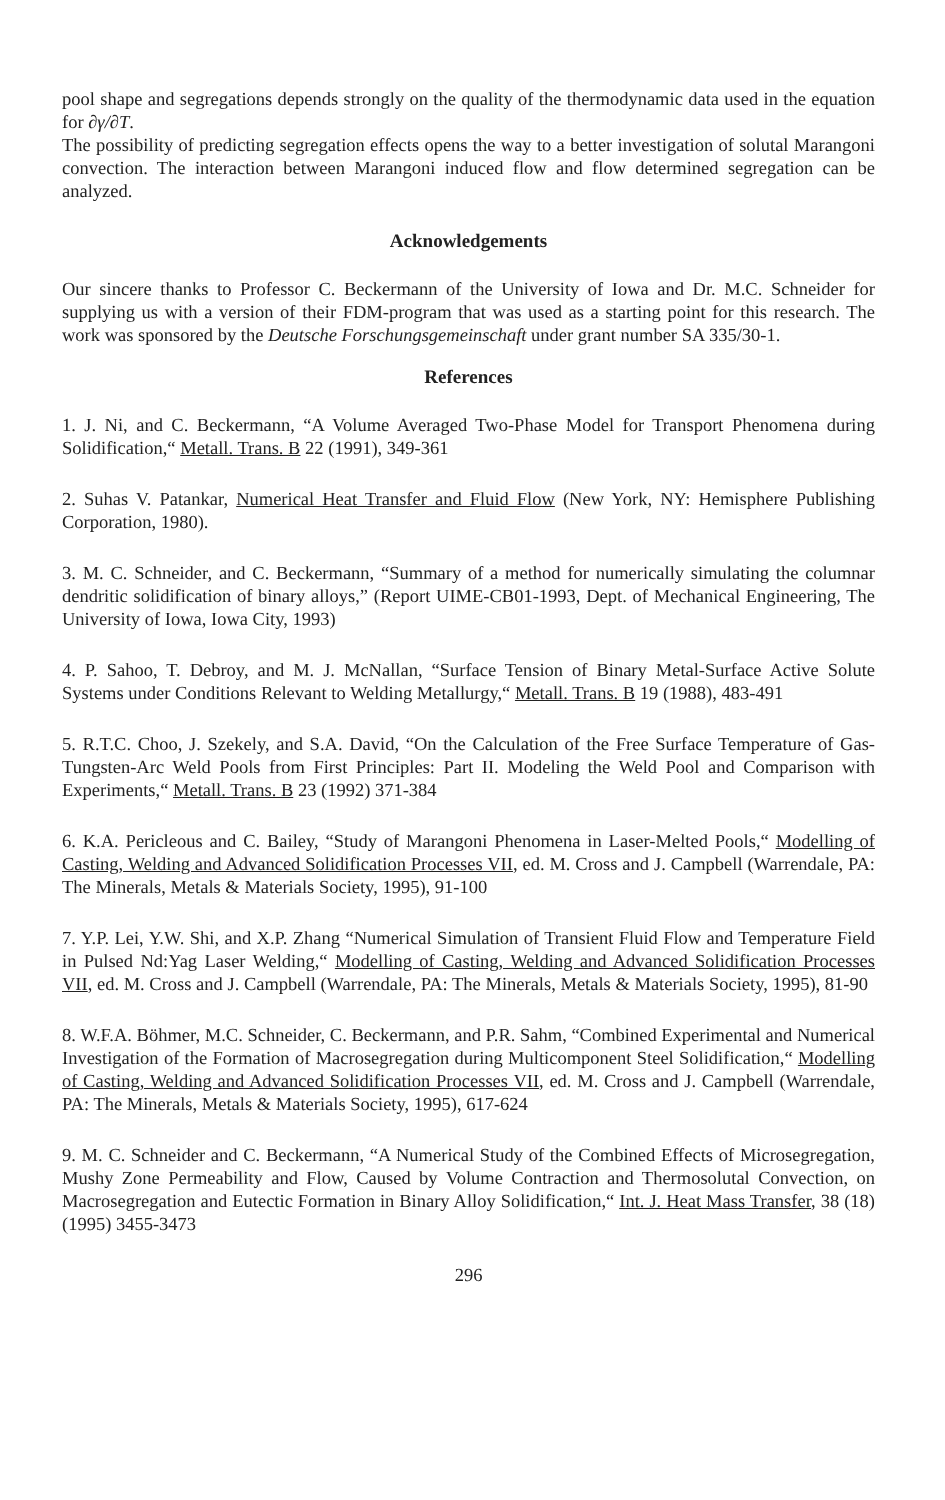pool shape and segregations depends strongly on the quality of the thermodynamic data used in the equation for ∂γ/∂T.
The possibility of predicting segregation effects opens the way to a better investigation of solutal Marangoni convection. The interaction between Marangoni induced flow and flow determined segregation can be analyzed.
Acknowledgements
Our sincere thanks to Professor C. Beckermann of the University of Iowa and Dr. M.C. Schneider for supplying us with a version of their FDM-program that was used as a starting point for this research. The work was sponsored by the Deutsche Forschungsgemeinschaft under grant number SA 335/30-1.
References
1. J. Ni, and C. Beckermann, “A Volume Averaged Two-Phase Model for Transport Phenomena during Solidification,“ Metall. Trans. B 22 (1991), 349-361
2. Suhas V. Patankar, Numerical Heat Transfer and Fluid Flow (New York, NY: Hemisphere Publishing Corporation, 1980).
3. M. C. Schneider, and C. Beckermann, “Summary of a method for numerically simulating the columnar dendritic solidification of binary alloys,” (Report UIME-CB01-1993, Dept. of Mechanical Engineering, The University of Iowa, Iowa City, 1993)
4. P. Sahoo, T. Debroy, and M. J. McNallan, “Surface Tension of Binary Metal-Surface Active Solute Systems under Conditions Relevant to Welding Metallurgy,“ Metall. Trans. B 19 (1988), 483-491
5. R.T.C. Choo, J. Szekely, and S.A. David, “On the Calculation of the Free Surface Temperature of Gas-Tungsten-Arc Weld Pools from First Principles: Part II. Modeling the Weld Pool and Comparison with Experiments,“ Metall. Trans. B 23 (1992) 371-384
6. K.A. Pericleous and C. Bailey, “Study of Marangoni Phenomena in Laser-Melted Pools,“ Modelling of Casting, Welding and Advanced Solidification Processes VII, ed. M. Cross and J. Campbell (Warrendale, PA: The Minerals, Metals & Materials Society, 1995), 91-100
7. Y.P. Lei, Y.W. Shi, and X.P. Zhang “Numerical Simulation of Transient Fluid Flow and Temperature Field in Pulsed Nd:Yag Laser Welding,“ Modelling of Casting, Welding and Advanced Solidification Processes VII, ed. M. Cross and J. Campbell (Warrendale, PA: The Minerals, Metals & Materials Society, 1995), 81-90
8. W.F.A. Böhmer, M.C. Schneider, C. Beckermann, and P.R. Sahm, “Combined Experimental and Numerical Investigation of the Formation of Macrosegregation during Multicomponent Steel Solidification,“ Modelling of Casting, Welding and Advanced Solidification Processes VII, ed. M. Cross and J. Campbell (Warrendale, PA: The Minerals, Metals & Materials Society, 1995), 617-624
9. M. C. Schneider and C. Beckermann, “A Numerical Study of the Combined Effects of Microsegregation, Mushy Zone Permeability and Flow, Caused by Volume Contraction and Thermosolutal Convection, on Macrosegregation and Eutectic Formation in Binary Alloy Solidification,“ Int. J. Heat Mass Transfer, 38 (18) (1995) 3455-3473
296